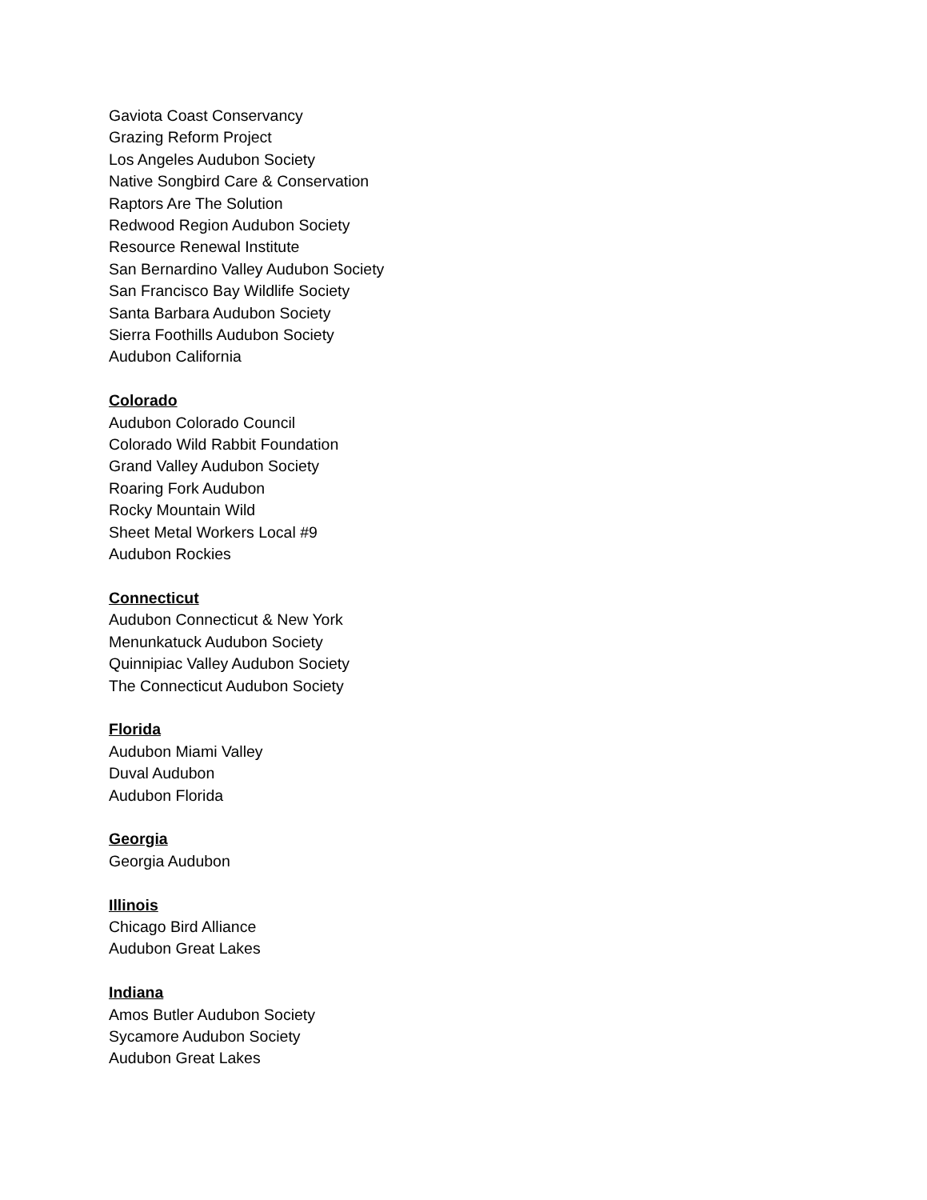Gaviota Coast Conservancy
Grazing Reform Project
Los Angeles Audubon Society
Native Songbird Care & Conservation
Raptors Are The Solution
Redwood Region Audubon Society
Resource Renewal Institute
San Bernardino Valley Audubon Society
San Francisco Bay Wildlife Society
Santa Barbara Audubon Society
Sierra Foothills Audubon Society
Audubon California
Colorado
Audubon Colorado Council
Colorado Wild Rabbit Foundation
Grand Valley Audubon Society
Roaring Fork Audubon
Rocky Mountain Wild
Sheet Metal Workers Local #9
Audubon Rockies
Connecticut
Audubon Connecticut & New York
Menunkatuck Audubon Society
Quinnipiac Valley Audubon Society
The Connecticut Audubon Society
Florida
Audubon Miami Valley
Duval Audubon
Audubon Florida
Georgia
Georgia Audubon
Illinois
Chicago Bird Alliance
Audubon Great Lakes
Indiana
Amos Butler Audubon Society
Sycamore Audubon Society
Audubon Great Lakes